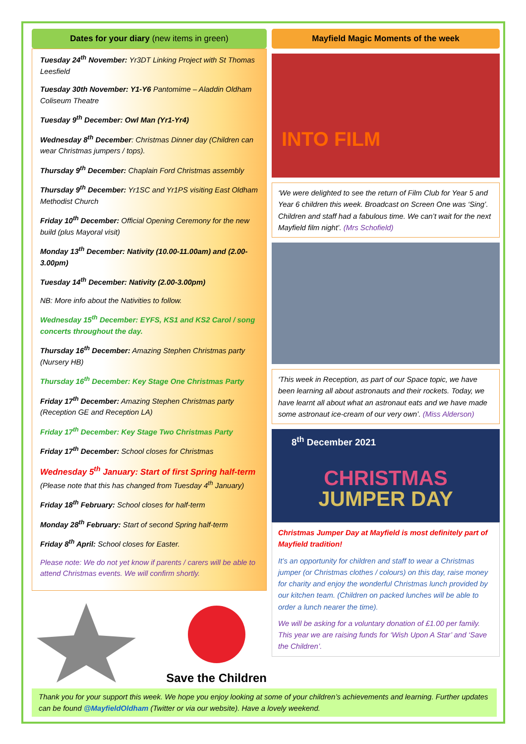Dates for your diary (new items in green)
Tuesday 24<sup>th</sup> November: Yr3DT Linking Project with St Thomas Leesfield
Tuesday 30th November: Y1-Y6 Pantomime – Aladdin Oldham Coliseum Theatre
Tuesday 9<sup>th</sup> December: Owl Man (Yr1-Yr4)
Wednesday 8<sup>th</sup> December: Christmas Dinner day (Children can wear Christmas jumpers / tops).
Thursday 9<sup>th</sup> December: Chaplain Ford Christmas assembly
Thursday 9<sup>th</sup> December: Yr1SC and Yr1PS visiting East Oldham Methodist Church
Friday 10<sup>th</sup> December: Official Opening Ceremony for the new build (plus Mayoral visit)
Monday 13<sup>th</sup> December: Nativity (10.00-11.00am) and (2.00-3.00pm)
Tuesday 14<sup>th</sup> December: Nativity (2.00-3.00pm)
NB: More info about the Nativities to follow.
Wednesday 15<sup>th</sup> December: EYFS, KS1 and KS2 Carol / song concerts throughout the day.
Thursday 16<sup>th</sup> December: Amazing Stephen Christmas party (Nursery HB)
Thursday 16<sup>th</sup> December: Key Stage One Christmas Party
Friday 17<sup>th</sup> December: Amazing Stephen Christmas party (Reception GE and Reception LA)
Friday 17<sup>th</sup> December: Key Stage Two Christmas Party
Friday 17<sup>th</sup> December: School closes for Christmas
Wednesday 5<sup>th</sup> January: Start of first Spring half-term
(Please note that this has changed from Tuesday 4<sup>th</sup> January)
Friday 18<sup>th</sup> February: School closes for half-term
Monday 28<sup>th</sup> February: Start of second Spring half-term
Friday 8<sup>th</sup> April: School closes for Easter.
Please note: We do not yet know if parents / carers will be able to attend Christmas events. We will confirm shortly.
Save the Children
Mayfield Magic Moments of the week
INTO FILM
‘We were delighted to see the return of Film Club for Year 5 and Year 6 children this week. Broadcast on Screen One was ‘Sing’. Children and staff had a fabulous time. We can’t wait for the next Mayfield film night’. (Mrs Schofield)
‘This week in Reception, as part of our Space topic, we have been learning all about astronauts and their rockets. Today, we have learnt all about what an astronaut eats and we have made some astronaut ice-cream of our very own’. (Miss Alderson)
8<sup>th</sup> December 2021
CHRISTMAS
JUMPER DAY
Christmas Jumper Day at Mayfield is most definitely part of Mayfield tradition!
It’s an opportunity for children and staff to wear a Christmas jumper (or Christmas clothes / colours) on this day, raise money for charity and enjoy the wonderful Christmas lunch provided by our kitchen team. (Children on packed lunches will be able to order a lunch nearer the time).
We will be asking for a voluntary donation of £1.00 per family. This year we are raising funds for ‘Wish Upon A Star’ and ‘Save the Children’.
Thank you for your support this week. We hope you enjoy looking at some of your children’s achievements and learning. Further updates can be found @MayfieldOldham (Twitter or via our website). Have a lovely weekend.